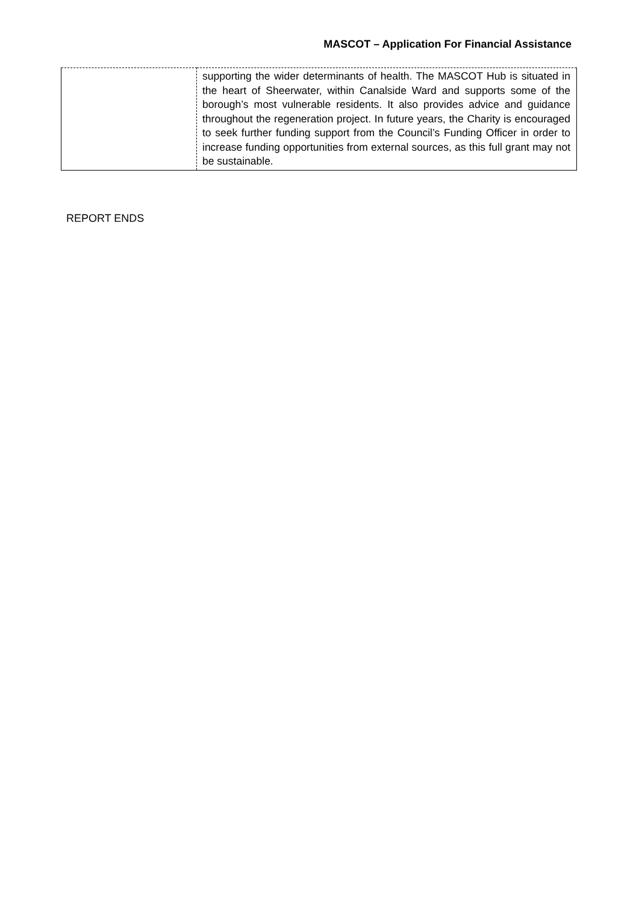MASCOT – Application For Financial Assistance
| | supporting the wider determinants of health. The MASCOT Hub is situated in the heart of Sheerwater, within Canalside Ward and supports some of the borough’s most vulnerable residents. It also provides advice and guidance throughout the regeneration project. In future years, the Charity is encouraged to seek further funding support from the Council’s Funding Officer in order to increase funding opportunities from external sources, as this full grant may not be sustainable. |
REPORT ENDS